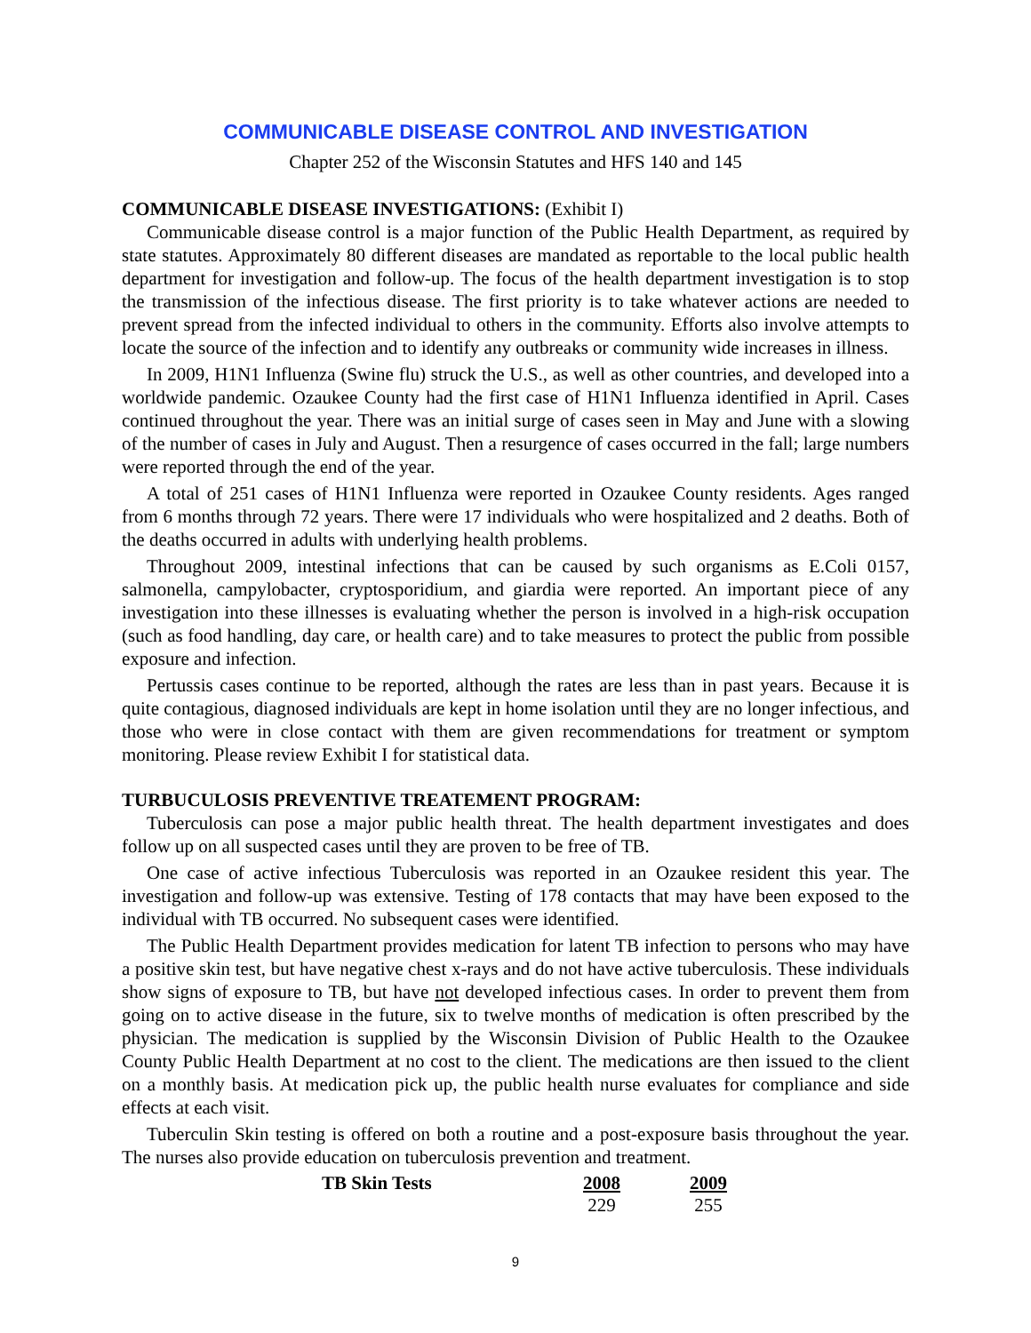COMMUNICABLE DISEASE CONTROL AND INVESTIGATION
Chapter 252 of the Wisconsin Statutes and HFS 140 and 145
COMMUNICABLE DISEASE INVESTIGATIONS: (Exhibit I)
Communicable disease control is a major function of the Public Health Department, as required by state statutes. Approximately 80 different diseases are mandated as reportable to the local public health department for investigation and follow-up. The focus of the health department investigation is to stop the transmission of the infectious disease. The first priority is to take whatever actions are needed to prevent spread from the infected individual to others in the community. Efforts also involve attempts to locate the source of the infection and to identify any outbreaks or community wide increases in illness.
In 2009, H1N1 Influenza (Swine flu) struck the U.S., as well as other countries, and developed into a worldwide pandemic. Ozaukee County had the first case of H1N1 Influenza identified in April. Cases continued throughout the year. There was an initial surge of cases seen in May and June with a slowing of the number of cases in July and August. Then a resurgence of cases occurred in the fall; large numbers were reported through the end of the year.
A total of 251 cases of H1N1 Influenza were reported in Ozaukee County residents. Ages ranged from 6 months through 72 years. There were 17 individuals who were hospitalized and 2 deaths. Both of the deaths occurred in adults with underlying health problems.
Throughout 2009, intestinal infections that can be caused by such organisms as E.Coli 0157, salmonella, campylobacter, cryptosporidium, and giardia were reported. An important piece of any investigation into these illnesses is evaluating whether the person is involved in a high-risk occupation (such as food handling, day care, or health care) and to take measures to protect the public from possible exposure and infection.
Pertussis cases continue to be reported, although the rates are less than in past years. Because it is quite contagious, diagnosed individuals are kept in home isolation until they are no longer infectious, and those who were in close contact with them are given recommendations for treatment or symptom monitoring. Please review Exhibit I for statistical data.
TURBUCULOSIS PREVENTIVE TREATEMENT PROGRAM:
Tuberculosis can pose a major public health threat. The health department investigates and does follow up on all suspected cases until they are proven to be free of TB.
One case of active infectious Tuberculosis was reported in an Ozaukee resident this year. The investigation and follow-up was extensive. Testing of 178 contacts that may have been exposed to the individual with TB occurred. No subsequent cases were identified.
The Public Health Department provides medication for latent TB infection to persons who may have a positive skin test, but have negative chest x-rays and do not have active tuberculosis. These individuals show signs of exposure to TB, but have not developed infectious cases. In order to prevent them from going on to active disease in the future, six to twelve months of medication is often prescribed by the physician. The medication is supplied by the Wisconsin Division of Public Health to the Ozaukee County Public Health Department at no cost to the client. The medications are then issued to the client on a monthly basis. At medication pick up, the public health nurse evaluates for compliance and side effects at each visit.
Tuberculin Skin testing is offered on both a routine and a post-exposure basis throughout the year. The nurses also provide education on tuberculosis prevention and treatment.
| TB Skin Tests | 2008 | 2009 |
| --- | --- | --- |
| | 229 | 255 |
9